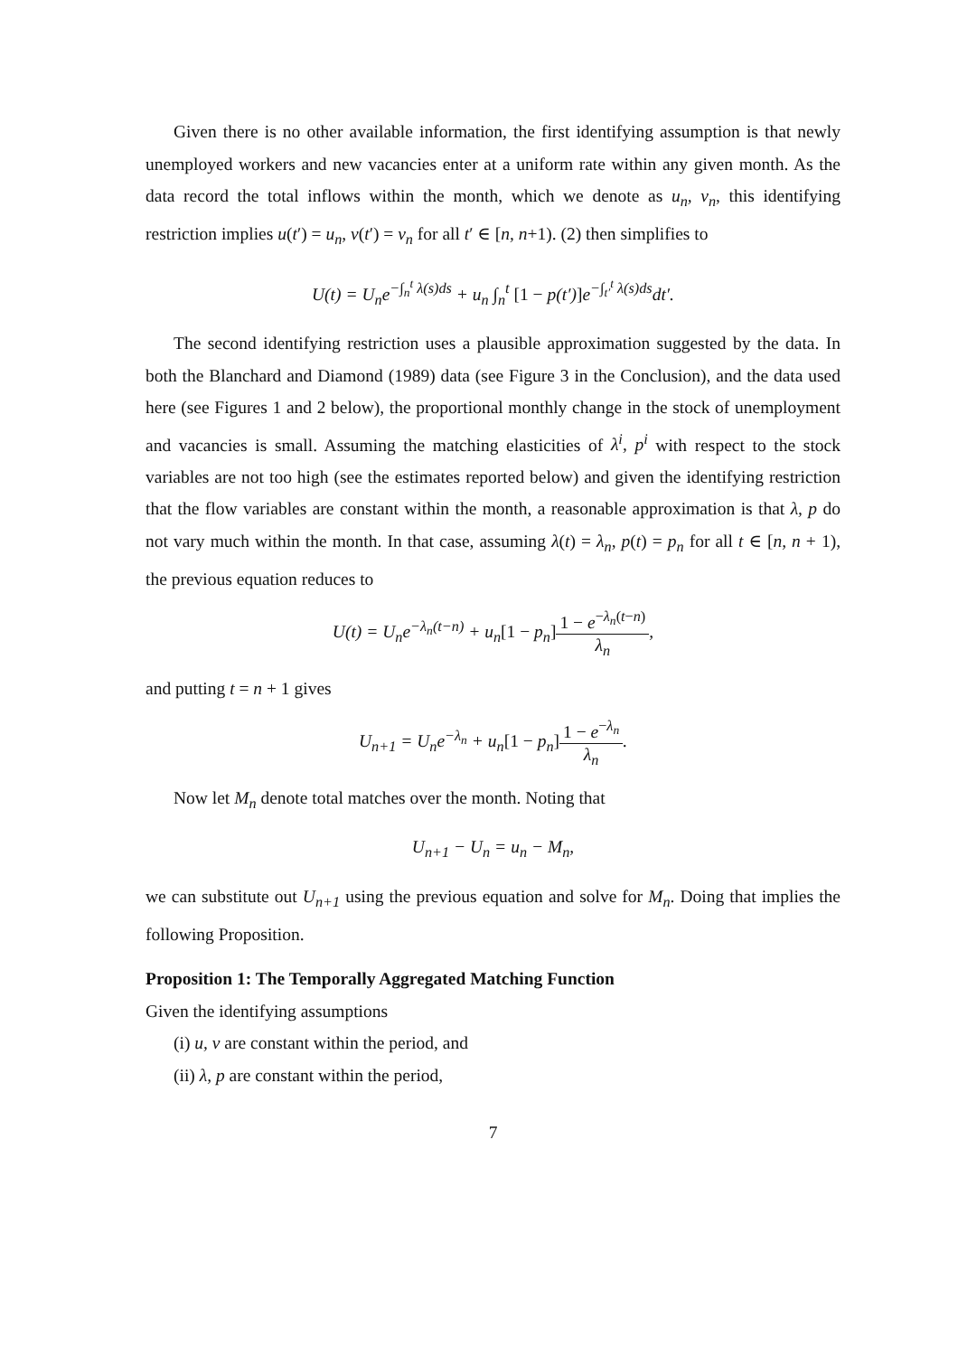Given there is no other available information, the first identifying assumption is that newly unemployed workers and new vacancies enter at a uniform rate within any given month. As the data record the total inflows within the month, which we denote as u<sub>n</sub>, v<sub>n</sub>, this identifying restriction implies u(t′) = u<sub>n</sub>, v(t′) = v<sub>n</sub> for all t′ ∈ [n, n+1). (2) then simplifies to
U(t) = U<sub>n</sub>e<sup>−∫<sub>n</sub><sup>t</sup> λ(s)ds</sup> + u<sub>n</sub> ∫<sub>n</sub><sup>t</sup> [1 − p(t′)] e<sup>−∫<sub>t′</sub><sup>t</sup> λ(s)ds</sup>dt′.
The second identifying restriction uses a plausible approximation suggested by the data. In both the Blanchard and Diamond (1989) data (see Figure 3 in the Conclusion), and the data used here (see Figures 1 and 2 below), the proportional monthly change in the stock of unemployment and vacancies is small. Assuming the matching elasticities of λ<sup>i</sup>, p<sup>i</sup> with respect to the stock variables are not too high (see the estimates reported below) and given the identifying restriction that the flow variables are constant within the month, a reasonable approximation is that λ, p do not vary much within the month. In that case, assuming λ(t) = λ<sub>n</sub>, p(t) = p<sub>n</sub> for all t ∈ [n, n + 1), the previous equation reduces to
U(t) = U<sub>n</sub>e<sup>−λ<sub>n</sub>(t−n)</sup> + u<sub>n</sub>[1 − p<sub>n</sub>] 1 − e<sup>−λ<sub>n</sub>(t−n)</sup> λ<sub>n</sub>,
and putting t = n + 1 gives
U<sub>n+1</sub> = U<sub>n</sub>e<sup>−λ<sub>n</sub></sup> + u<sub>n</sub>[1 − p<sub>n</sub>] 1 − e<sup>−λ<sub>n</sub></sup> λ<sub>n</sub>.
Now let M<sub>n</sub> denote total matches over the month. Noting that
U<sub>n+1</sub> − U<sub>n</sub> = u<sub>n</sub> − M<sub>n</sub>,
we can substitute out U<sub>n+1</sub> using the previous equation and solve for M<sub>n</sub>. Doing that implies the following Proposition.
Proposition 1: The Temporally Aggregated Matching Function
Given the identifying assumptions
(i) u, v are constant within the period, and
(ii) λ, p are constant within the period,
7